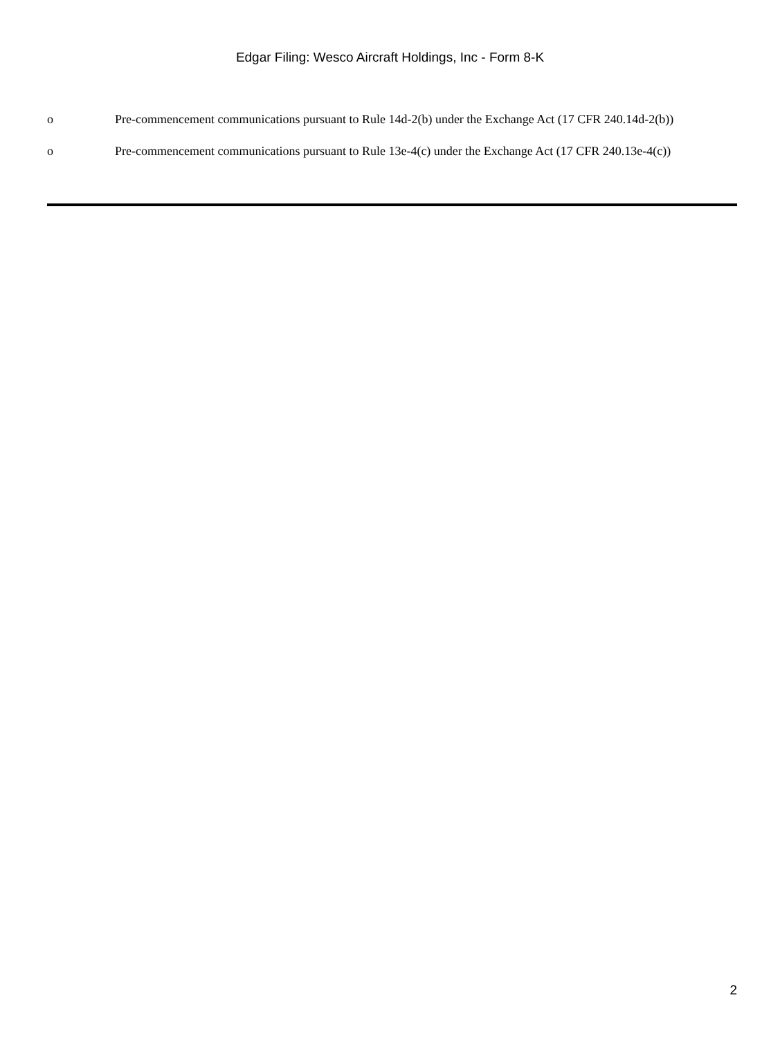Edgar Filing: Wesco Aircraft Holdings, Inc - Form 8-K
o Pre-commencement communications pursuant to Rule 14d-2(b) under the Exchange Act (17 CFR 240.14d-2(b))
o Pre-commencement communications pursuant to Rule 13e-4(c) under the Exchange Act (17 CFR 240.13e-4(c))
2